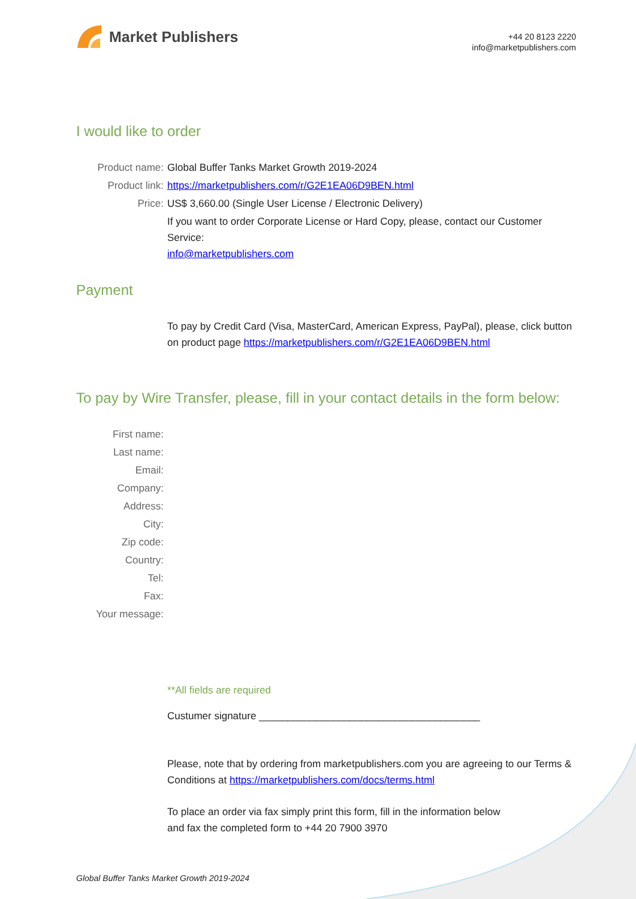Market Publishers
+44 20 8123 2220
info@marketpublishers.com
I would like to order
Product name: Global Buffer Tanks Market Growth 2019-2024
Product link: https://marketpublishers.com/r/G2E1EA06D9BEN.html
Price: US$ 3,660.00 (Single User License / Electronic Delivery)
If you want to order Corporate License or Hard Copy, please, contact our Customer Service:
info@marketpublishers.com
Payment
To pay by Credit Card (Visa, MasterCard, American Express, PayPal), please, click button on product page https://marketpublishers.com/r/G2E1EA06D9BEN.html
To pay by Wire Transfer, please, fill in your contact details in the form below:
First name:
Last name:
Email:
Company:
Address:
City:
Zip code:
Country:
Tel:
Fax:
Your message:
**All fields are required
Custumer signature _______________________________________
Please, note that by ordering from marketpublishers.com you are agreeing to our Terms & Conditions at https://marketpublishers.com/docs/terms.html
To place an order via fax simply print this form, fill in the information below
and fax the completed form to +44 20 7900 3970
Global Buffer Tanks Market Growth 2019-2024